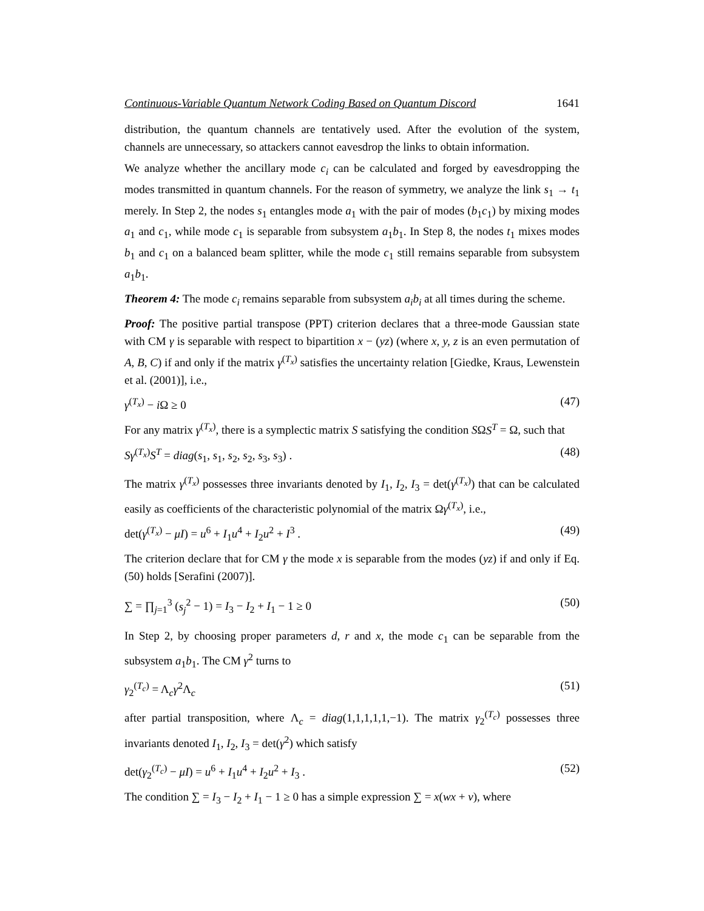Continuous-Variable Quantum Network Coding Based on Quantum Discord 1641
distribution, the quantum channels are tentatively used. After the evolution of the system, channels are unnecessary, so attackers cannot eavesdrop the links to obtain information.
We analyze whether the ancillary mode c<sub>i</sub> can be calculated and forged by eavesdropping the modes transmitted in quantum channels. For the reason of symmetry, we analyze the link s<sub>1</sub> → t<sub>1</sub> merely. In Step 2, the nodes s<sub>1</sub> entangles mode a<sub>1</sub> with the pair of modes (b<sub>1</sub>c<sub>1</sub>) by mixing modes a<sub>1</sub> and c<sub>1</sub>, while mode c<sub>1</sub> is separable from subsystem a<sub>1</sub>b<sub>1</sub>. In Step 8, the nodes t<sub>1</sub> mixes modes b<sub>1</sub> and c<sub>1</sub> on a balanced beam splitter, while the mode c<sub>1</sub> still remains separable from subsystem a<sub>1</sub>b<sub>1</sub>.
Theorem 4: The mode c<sub>i</sub> remains separable from subsystem a<sub>i</sub>b<sub>i</sub> at all times during the scheme.
Proof: The positive partial transpose (PPT) criterion declares that a three-mode Gaussian state with CM γ is separable with respect to bipartition x − (yz) (where x, y, z is an even permutation of A, B, C) if and only if the matrix γ<sup>(T<sub>x</sub>)</sup> satisfies the uncertainty relation [Giedke, Kraus, Lewenstein et al. (2001)], i.e.,
γ<sup>(T<sub>x</sub>)</sup> − i Ω ≥ 0 (47)
For any matrix γ<sup>(T<sub>x</sub>)</sup>, there is a symplectic matrix S satisfying the condition SΩS<sup>T</sup> = Ω, such that
Sγ<sup>(T<sub>x</sub>)</sup>S<sup>T</sup> = diag(s<sub>1</sub>, s<sub>1</sub>, s<sub>2</sub>, s<sub>2</sub>, s<sub>3</sub>, s<sub>3</sub>) . (48)
The matrix γ<sup>(T<sub>x</sub>)</sup> possesses three invariants denoted by I<sub>1</sub>, I<sub>2</sub>, I<sub>3</sub> = det(γ<sup>(T<sub>x</sub>)</sup>) that can be calculated easily as coefficients of the characteristic polynomial of the matrix Ωγ<sup>(T<sub>x</sub>)</sup>, i.e.,
det(γ<sup>(T<sub>x</sub>)</sup> − μI) = u<sup>6</sup> + I<sub>1</sub>u<sup>4</sup> + I<sub>2</sub>u<sup>2</sup> + I<sup>3</sup> . (49)
The criterion declare that for CM γ the mode x is separable from the modes (yz) if and only if Eq. (50) holds [Serafini (2007)].
∑ = ∏<sub>j=1</sub><sup>3</sup> (s<sub>j</sub><sup>2</sup> − 1) = I<sub>3</sub> − I<sub>2</sub> + I<sub>1</sub> − 1 ≥ 0 (50)
In Step 2, by choosing proper parameters d, r and x, the mode c<sub>1</sub> can be separable from the subsystem a<sub>1</sub>b<sub>1</sub>. The CM γ<sup>2</sup> turns to
γ<sub>2</sub><sup>(T<sub>c</sub>)</sup> = Λ<sub>c</sub>γ<sup>2</sup>Λ<sub>c</sub> (51)
after partial transposition, where Λ<sub>c</sub> = diag(1,1,1,1,1,−1). The matrix γ<sub>2</sub><sup>(T<sub>c</sub>)</sup> possesses three invariants denoted I<sub>1</sub>, I<sub>2</sub>, I<sub>3</sub> = det(γ<sup>2</sup>) which satisfy
det(γ<sub>2</sub><sup>(T<sub>c</sub>)</sup> − μI) = u<sup>6</sup> + I<sub>1</sub>u<sup>4</sup> + I<sub>2</sub>u<sup>2</sup> + I<sub>3</sub> . (52)
The condition ∑ = I<sub>3</sub> − I<sub>2</sub> + I<sub>1</sub> − 1 ≥ 0 has a simple expression ∑ = x(wx + v), where